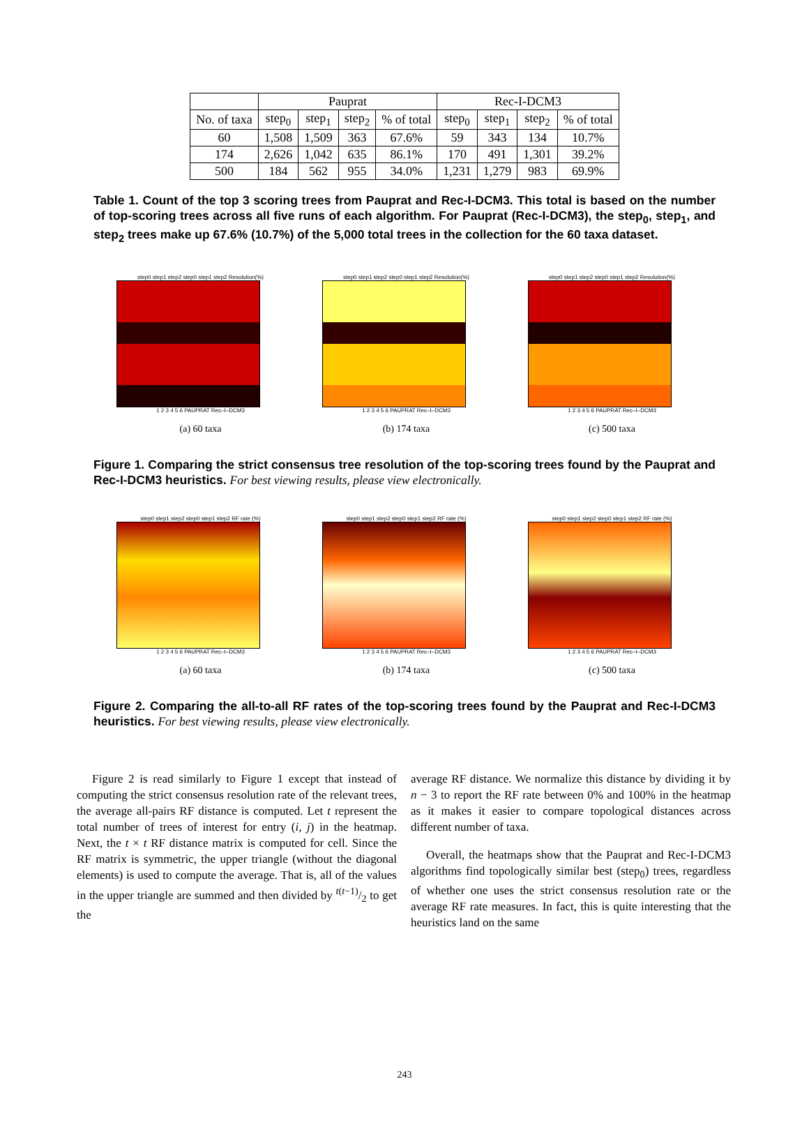| | Pauprat | | | | Rec-I-DCM3 | | | |
| --- | --- | --- | --- | --- | --- | --- | --- | --- |
| No. of taxa | step<sub>0</sub> | step<sub>1</sub> | step<sub>2</sub> | % of total | step<sub>0</sub> | step<sub>1</sub> | step<sub>2</sub> | % of total |
| 60 | 1,508 | 1,509 | 363 | 67.6% | 59 | 343 | 134 | 10.7% |
| 174 | 2,626 | 1,042 | 635 | 86.1% | 170 | 491 | 1,301 | 39.2% |
| 500 | 184 | 562 | 955 | 34.0% | 1,231 | 1,279 | 983 | 69.9% |
Table 1. Count of the top 3 scoring trees from Pauprat and Rec-I-DCM3. This total is based on the number of top-scoring trees across all five runs of each algorithm. For Pauprat (Rec-I-DCM3), the step<sub>0</sub>, step<sub>1</sub>, and step<sub>2</sub> trees make up 67.6% (10.7%) of the 5,000 total trees in the collection for the 60 taxa dataset.
step0 step1 step2 step0 step1 step2 Resolution(%)
1 2 3 4 5 6 PAUPRAT Rec–I–DCM3
(a) 60 taxa
step0 step1 step2 step0 step1 step2 Resolution(%)
1 2 3 4 5 6 PAUPRAT Rec–I–DCM3
(b) 174 taxa
step0 step1 step2 step0 step1 step2 Resolution(%)
1 2 3 4 5 6 PAUPRAT Rec–I–DCM3
(c) 500 taxa
Figure 1. Comparing the strict consensus tree resolution of the top-scoring trees found by the Pauprat and Rec-I-DCM3 heuristics. For best viewing results, please view electronically.
step0 step1 step2 step0 step1 step2 RF rate (%)
1 2 3 4 5 6 PAUPRAT Rec–I–DCM3
(a) 60 taxa
step0 step1 step2 step0 step1 step2 RF rate (%)
1 2 3 4 5 6 PAUPRAT Rec–I–DCM3
(b) 174 taxa
step0 step1 step2 step0 step1 step2 RF rate (%)
1 2 3 4 5 6 PAUPRAT Rec–I–DCM3
(c) 500 taxa
Figure 2. Comparing the all-to-all RF rates of the top-scoring trees found by the Pauprat and Rec-I-DCM3 heuristics. For best viewing results, please view electronically.
Figure 2 is read similarly to Figure 1 except that instead of computing the strict consensus resolution rate of the relevant trees, the average all-pairs RF distance is computed. Let t represent the total number of trees of interest for entry (i, j) in the heatmap. Next, the t × t RF distance matrix is computed for cell. Since the RF matrix is symmetric, the upper triangle (without the diagonal elements) is used to compute the average. That is, all of the values in the upper triangle are summed and then divided by t(t−1)/2 to get the
average RF distance. We normalize this distance by dividing it by n − 3 to report the RF rate between 0% and 100% in the heatmap as it makes it easier to compare topological distances across different number of taxa.
Overall, the heatmaps show that the Pauprat and Rec-I-DCM3 algorithms find topologically similar best (step<sub>0</sub>) trees, regardless of whether one uses the strict consensus resolution rate or the average RF rate measures. In fact, this is quite interesting that the heuristics land on the same
243